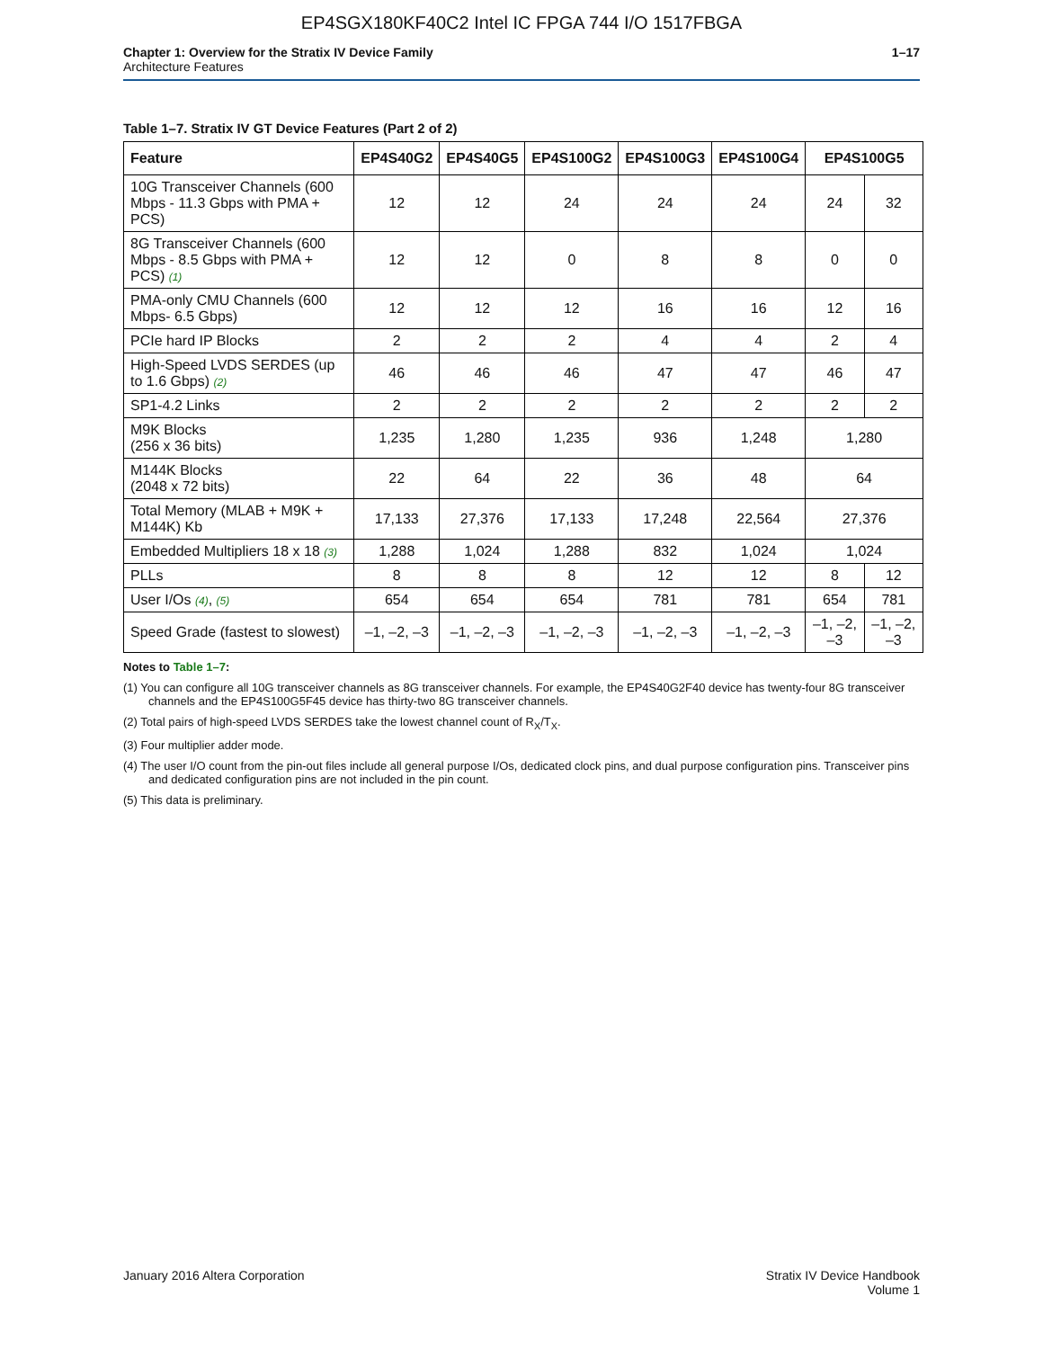EP4SGX180KF40C2 Intel IC FPGA 744 I/O 1517FBGA
Chapter 1: Overview for the Stratix IV Device Family
Architecture Features
1–17
Table 1–7. Stratix IV GT Device Features (Part 2 of 2)
| Feature | EP4S40G2 | EP4S40G5 | EP4S100G2 | EP4S100G3 | EP4S100G4 | EP4S100G5 | |
| --- | --- | --- | --- | --- | --- | --- | --- |
| 10G Transceiver Channels (600 Mbps - 11.3 Gbps with PMA + PCS) | 12 | 12 | 24 | 24 | 24 | 24 | 32 |
| 8G Transceiver Channels (600 Mbps - 8.5 Gbps with PMA + PCS) (1) | 12 | 12 | 0 | 8 | 8 | 0 | 0 |
| PMA-only CMU Channels (600 Mbps- 6.5 Gbps) | 12 | 12 | 12 | 16 | 16 | 12 | 16 |
| PCIe hard IP Blocks | 2 | 2 | 2 | 4 | 4 | 2 | 4 |
| High-Speed LVDS SERDES (up to 1.6 Gbps) (2) | 46 | 46 | 46 | 47 | 47 | 46 | 47 |
| SP1-4.2 Links | 2 | 2 | 2 | 2 | 2 | 2 | 2 |
| M9K Blocks (256 x 36 bits) | 1,235 | 1,280 | 1,235 | 936 | 1,248 | 1,280 | |
| M144K Blocks (2048 x 72 bits) | 22 | 64 | 22 | 36 | 48 | 64 | |
| Total Memory (MLAB + M9K + M144K) Kb | 17,133 | 27,376 | 17,133 | 17,248 | 22,564 | 27,376 | |
| Embedded Multipliers 18 x 18 (3) | 1,288 | 1,024 | 1,288 | 832 | 1,024 | 1,024 | |
| PLLs | 8 | 8 | 8 | 12 | 12 | 8 | 12 |
| User I/Os (4) , (5) | 654 | 654 | 654 | 781 | 781 | 654 | 781 |
| Speed Grade (fastest to slowest) | –1, –2, –3 | –1, –2, –3 | –1, –2, –3 | –1, –2, –3 | –1, –2, –3 | –1, –2, –3 | –1, –2, –3 |
Notes to Table 1–7:
(1) You can configure all 10G transceiver channels as 8G transceiver channels. For example, the EP4S40G2F40 device has twenty-four 8G transceiver channels and the EP4S100G5F45 device has thirty-two 8G transceiver channels.
(2) Total pairs of high-speed LVDS SERDES take the lowest channel count of R<sub>X</sub>/T<sub>X</sub>.
(3) Four multiplier adder mode.
(4) The user I/O count from the pin-out files include all general purpose I/Os, dedicated clock pins, and dual purpose configuration pins. Transceiver pins and dedicated configuration pins are not included in the pin count.
(5) This data is preliminary.
January 2016 Altera Corporation
Stratix IV Device Handbook
Volume 1